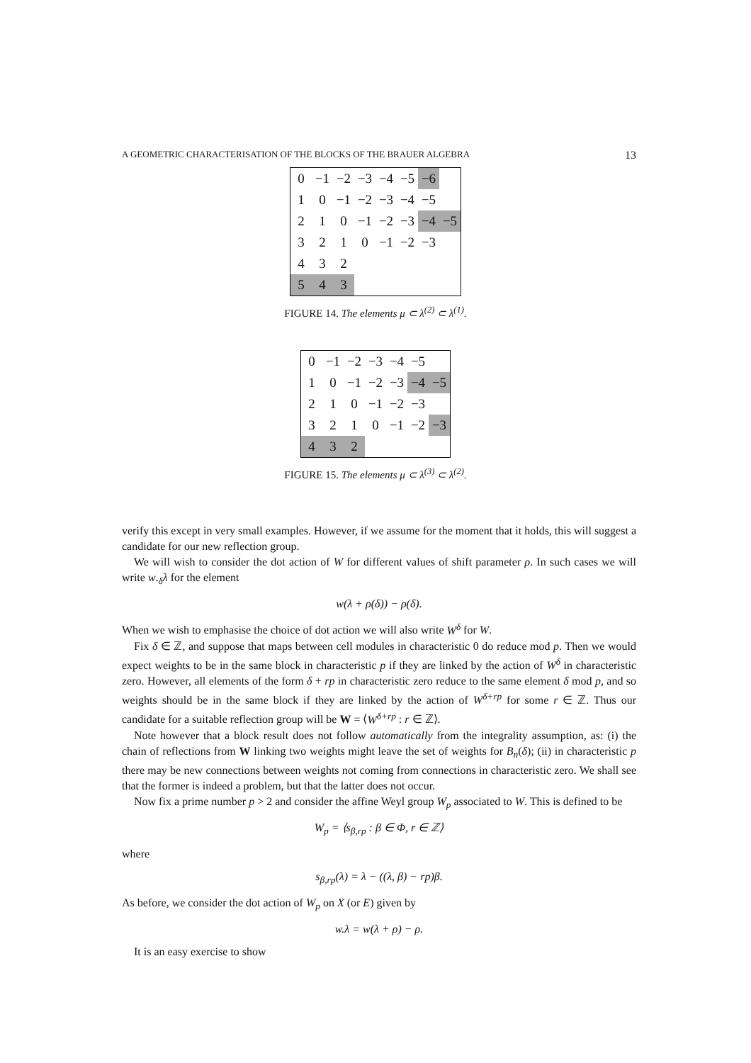A GEOMETRIC CHARACTERISATION OF THE BLOCKS OF THE BRAUER ALGEBRA 13
| 0 | −1 | −2 | −3 | −4 | −5 | −6 | |
| 1 | 0 | −1 | −2 | −3 | −4 | −5 | |
| 2 | 1 | 0 | −1 | −2 | −3 | −4 | −5 |
| 3 | 2 | 1 | 0 | −1 | −2 | −3 | |
| 4 | 3 | 2 | | | | | |
| 5 | 4 | 3 | | | | | |
FIGURE 14. The elements μ ⊂ λ<sup>(2)</sup> ⊂ λ<sup>(1)</sup>.
| 0 | −1 | −2 | −3 | −4 | −5 | |
| 1 | 0 | −1 | −2 | −3 | −4 | −5 |
| 2 | 1 | 0 | −1 | −2 | −3 | |
| 3 | 2 | 1 | 0 | −1 | −2 | −3 |
| 4 | 3 | 2 | | | | |
FIGURE 15. The elements μ ⊂ λ<sup>(3)</sup> ⊂ λ<sup>(2)</sup>.
verify this except in very small examples. However, if we assume for the moment that it holds, this will suggest a candidate for our new reflection group.
We will wish to consider the dot action of W for different values of shift parameter ρ. In such cases we will write w.<sub>δ</sub>λ for the element
w(λ + ρ(δ)) − ρ(δ).
When we wish to emphasise the choice of dot action we will also write W<sup>δ</sup> for W.
Fix δ ∈ ℤ, and suppose that maps between cell modules in characteristic 0 do reduce mod p. Then we would expect weights to be in the same block in characteristic p if they are linked by the action of W<sup>δ</sup> in characteristic zero. However, all elements of the form δ + rp in characteristic zero reduce to the same element δ mod p, and so weights should be in the same block if they are linked by the action of W<sup>δ+rp</sup> for some r ∈ ℤ. Thus our candidate for a suitable reflection group will be W = ⟨W<sup>δ+rp</sup> : r ∈ ℤ⟩.
Note however that a block result does not follow automatically from the integrality assumption, as: (i) the chain of reflections from W linking two weights might leave the set of weights for B<sub>n</sub>(δ); (ii) in characteristic p there may be new connections between weights not coming from connections in characteristic zero. We shall see that the former is indeed a problem, but that the latter does not occur.
Now fix a prime number p > 2 and consider the affine Weyl group W<sub>p</sub> associated to W. This is defined to be
W<sub>p</sub> = ⟨s<sub>β,rp</sub> : β ∈ Φ, r ∈ ℤ⟩
where
s<sub>β,rp</sub>(λ) = λ − ((λ, β) − rp)β.
As before, we consider the dot action of W<sub>p</sub> on X (or E) given by
w.λ = w(λ + ρ) − ρ.
It is an easy exercise to show